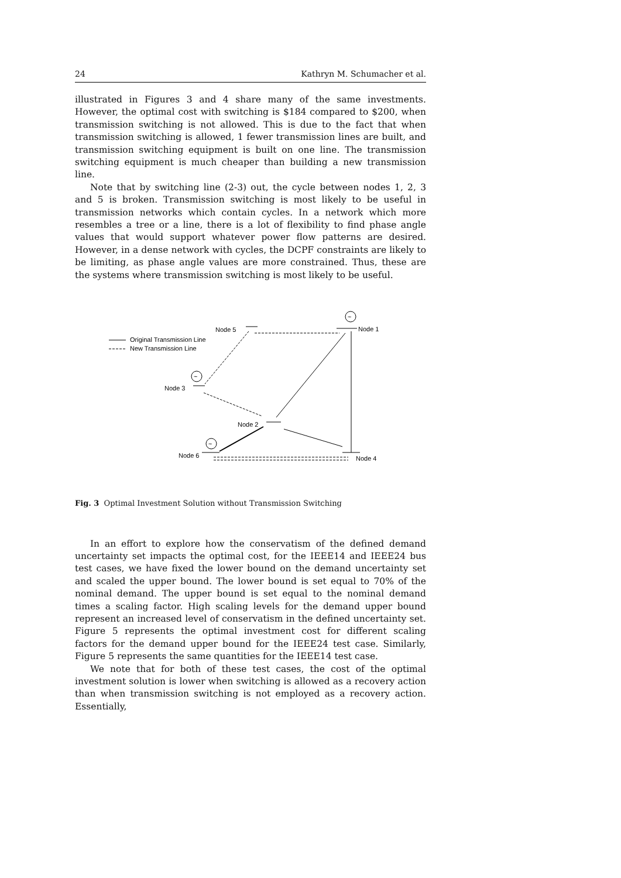24 Kathryn M. Schumacher et al.
illustrated in Figures 3 and 4 share many of the same investments. However, the optimal cost with switching is $184 compared to $200, when transmission switching is not allowed. This is due to the fact that when transmission switching is allowed, 1 fewer transmission lines are built, and transmission switching equipment is built on one line. The transmission switching equipment is much cheaper than building a new transmission line.
Note that by switching line (2-3) out, the cycle between nodes 1, 2, 3 and 5 is broken. Transmission switching is most likely to be useful in transmission networks which contain cycles. In a network which more resembles a tree or a line, there is a lot of flexibility to find phase angle values that would support whatever power flow patterns are desired. However, in a dense network with cycles, the DCPF constraints are likely to be limiting, as phase angle values are more constrained. Thus, these are the systems where transmission switching is most likely to be useful.
Original Transmission Line
New Transmission Line
Node 5
Node 1
Node 3
Node 2
Node 6
Node 4
~
~
~
Fig. 3 Optimal Investment Solution without Transmission Switching
In an effort to explore how the conservatism of the defined demand uncertainty set impacts the optimal cost, for the IEEE14 and IEEE24 bus test cases, we have fixed the lower bound on the demand uncertainty set and scaled the upper bound. The lower bound is set equal to 70% of the nominal demand. The upper bound is set equal to the nominal demand times a scaling factor. High scaling levels for the demand upper bound represent an increased level of conservatism in the defined uncertainty set. Figure 5 represents the optimal investment cost for different scaling factors for the demand upper bound for the IEEE24 test case. Similarly, Figure 5 represents the same quantities for the IEEE14 test case.
We note that for both of these test cases, the cost of the optimal investment solution is lower when switching is allowed as a recovery action than when transmission switching is not employed as a recovery action. Essentially,